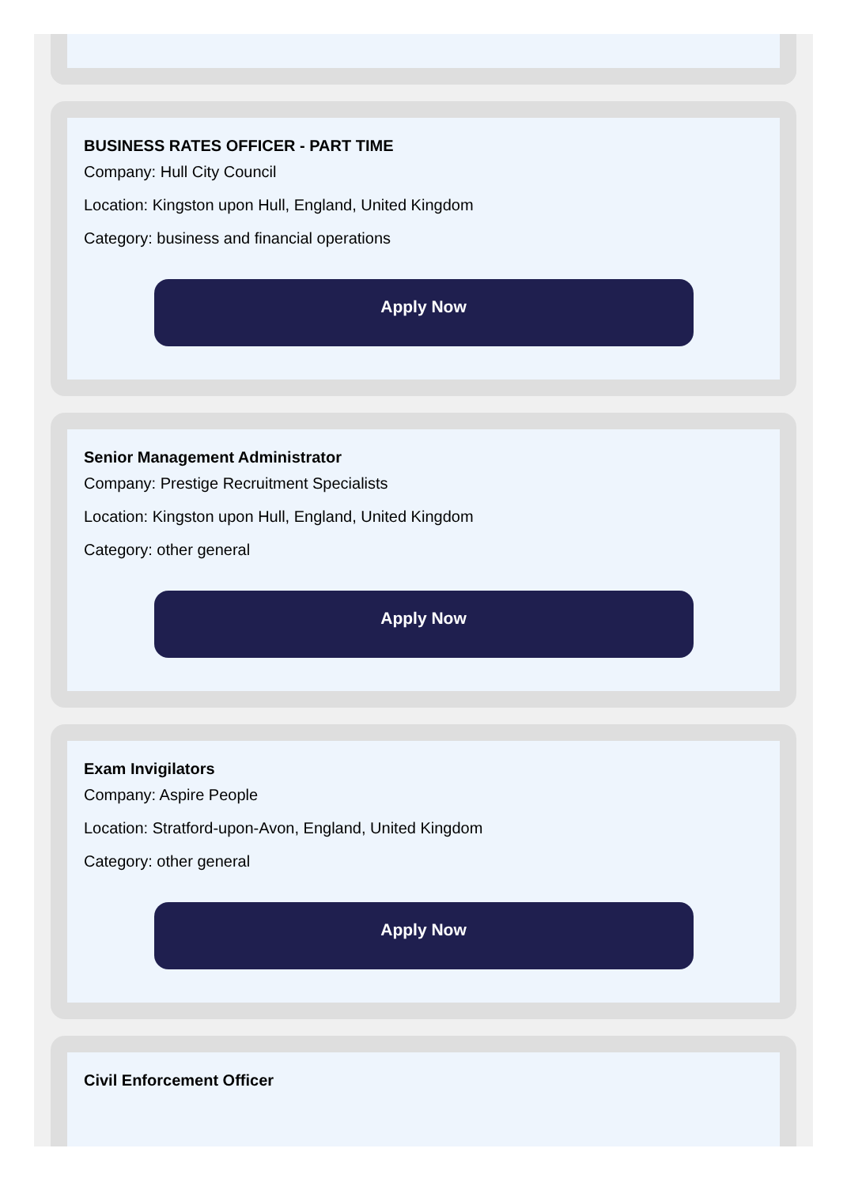BUSINESS RATES OFFICER - PART TIME
Company: Hull City Council
Location: Kingston upon Hull, England, United Kingdom
Category: business and financial operations
Apply Now
Senior Management Administrator
Company: Prestige Recruitment Specialists
Location: Kingston upon Hull, England, United Kingdom
Category: other general
Apply Now
Exam Invigilators
Company: Aspire People
Location: Stratford-upon-Avon, England, United Kingdom
Category: other general
Apply Now
Civil Enforcement Officer